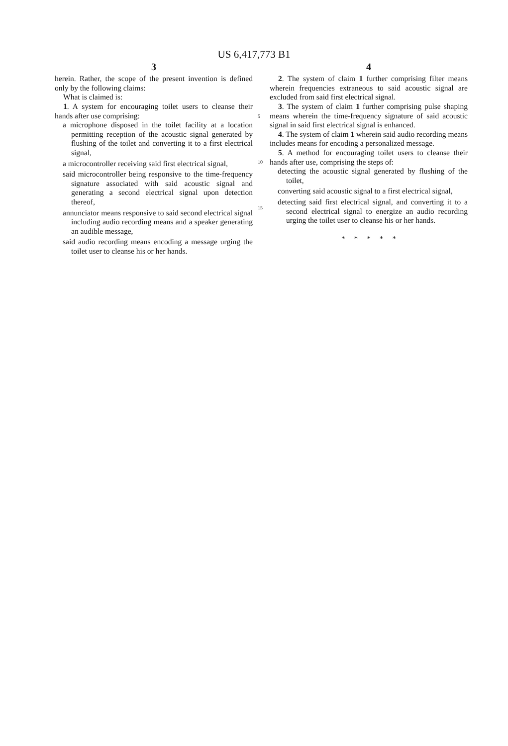US 6,417,773 B1
3
herein. Rather, the scope of the present invention is defined only by the following claims:
What is claimed is:
1. A system for encouraging toilet users to cleanse their hands after use comprising:
a microphone disposed in the toilet facility at a location permitting reception of the acoustic signal generated by flushing of the toilet and converting it to a first electrical signal,
a microcontroller receiving said first electrical signal,
said microcontroller being responsive to the time-frequency signature associated with said acoustic signal and generating a second electrical signal upon detection thereof,
annunciator means responsive to said second electrical signal including audio recording means and a speaker generating an audible message,
said audio recording means encoding a message urging the toilet user to cleanse his or her hands.
5
10
15
4
2. The system of claim 1 further comprising filter means wherein frequencies extraneous to said acoustic signal are excluded from said first electrical signal.
3. The system of claim 1 further comprising pulse shaping means wherein the time-frequency signature of said acoustic signal in said first electrical signal is enhanced.
4. The system of claim 1 wherein said audio recording means includes means for encoding a personalized message.
5. A method for encouraging toilet users to cleanse their hands after use, comprising the steps of:
detecting the acoustic signal generated by flushing of the toilet,
converting said acoustic signal to a first electrical signal,
detecting said first electrical signal, and converting it to a second electrical signal to energize an audio recording urging the toilet user to cleanse his or her hands.
* * * * *